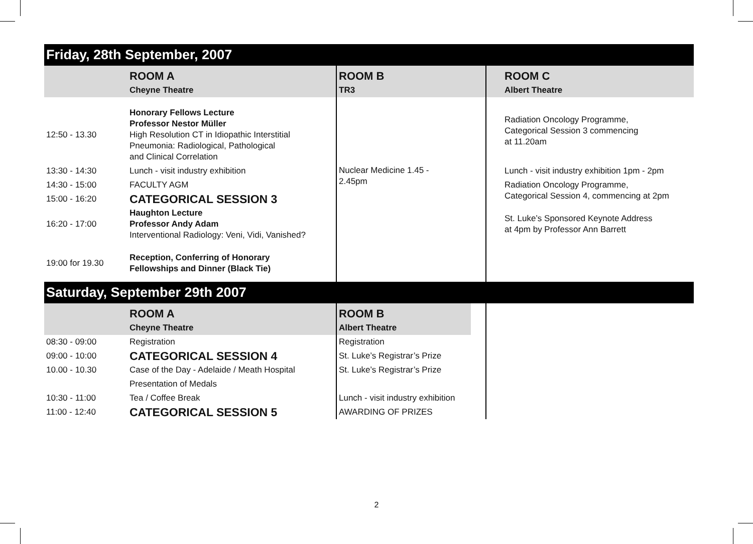Friday, 28th September, 2007
| | ROOM A | ROOM B | ROOM C |
| | Cheyne Theatre | TR3 | Albert Theatre |
| 12:50 - 13.30 | Honorary Fellows Lecture Professor Nestor Müller High Resolution CT in Idiopathic Interstitial Pneumonia: Radiological, Pathological and Clinical Correlation | Nuclear Medicine 1.45 - 2.45pm | Radiation Oncology Programme, Categorical Session 3 commencing at 11.20am |
| 13:30 - 14:30 | Lunch - visit industry exhibition | | Lunch - visit industry exhibition 1pm - 2pm |
| 14:30 - 15:00 | FACULTY AGM | | Radiation Oncology Programme, Categorical Session 4, commencing at 2pm |
| 15:00 - 16:20 | CATEGORICAL SESSION 3 | | |
| 16:20 - 17:00 | Haughton Lecture Professor Andy Adam Interventional Radiology: Veni, Vidi, Vanished? | | St. Luke’s Sponsored Keynote Address at 4pm by Professor Ann Barrett |
| 19:00 for 19.30 | Reception, Conferring of Honorary Fellowships and Dinner (Black Tie) | | |
Saturday, September 29th 2007
| | ROOM A | ROOM B | | |
| | Cheyne Theatre | Albert Theatre | | |
| 08:30 - 09:00 | Registration | Registration | | |
| 09:00 - 10:00 | CATEGORICAL SESSION 4 | St. Luke’s Registrar’s Prize | | |
| 10.00 - 10.30 | Case of the Day - Adelaide / Meath Hospital | St. Luke’s Registrar’s Prize | | |
| | Presentation of Medals | | | |
| 10:30 - 11:00 | Tea / Coffee Break | Lunch - visit industry exhibition | | |
| 11:00 - 12:40 | CATEGORICAL SESSION 5 | AWARDING OF PRIZES | | |
2